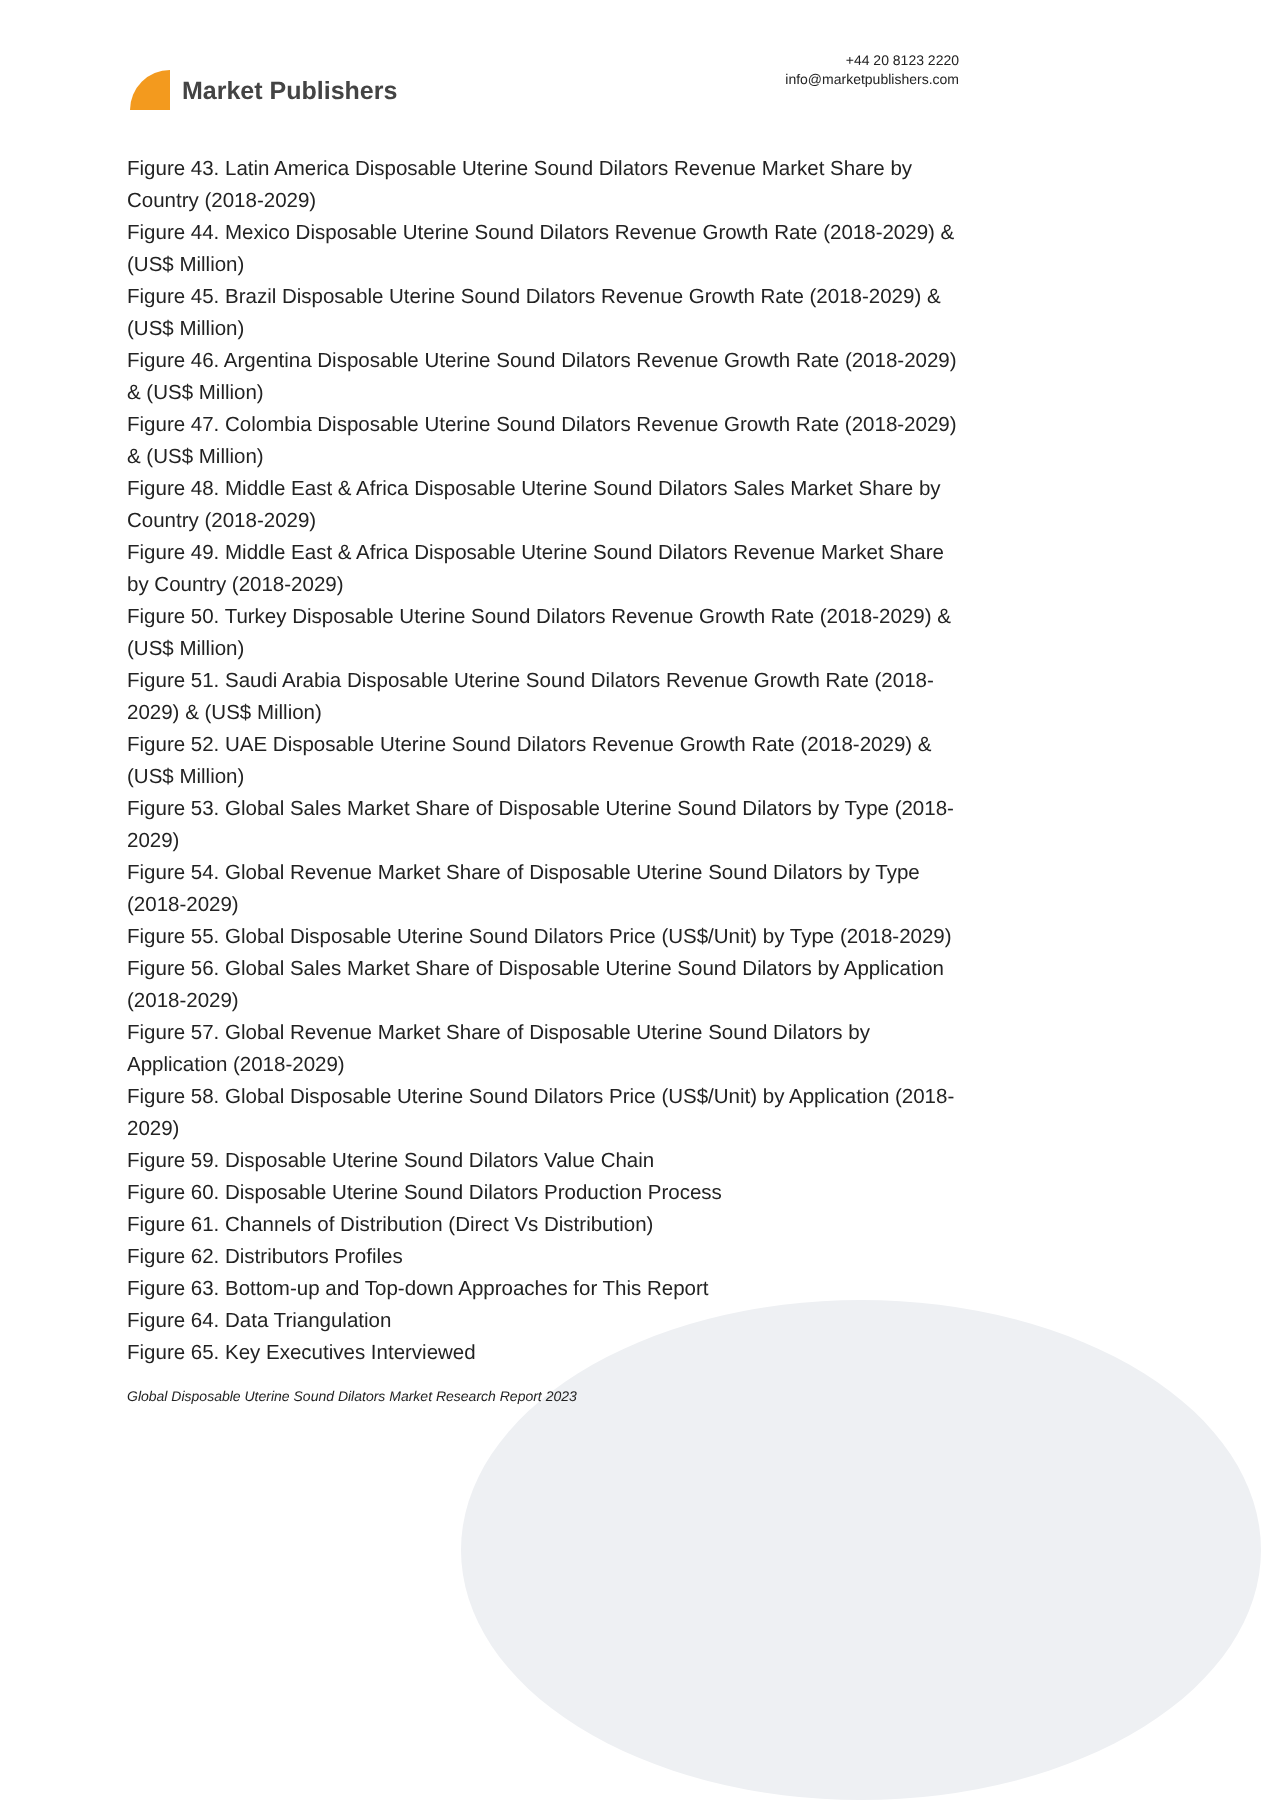Market Publishers
+44 20 8123 2220
info@marketpublishers.com
Figure 43. Latin America Disposable Uterine Sound Dilators Revenue Market Share by Country (2018-2029)
Figure 44. Mexico Disposable Uterine Sound Dilators Revenue Growth Rate (2018-2029) & (US$ Million)
Figure 45. Brazil Disposable Uterine Sound Dilators Revenue Growth Rate (2018-2029) & (US$ Million)
Figure 46. Argentina Disposable Uterine Sound Dilators Revenue Growth Rate (2018-2029) & (US$ Million)
Figure 47. Colombia Disposable Uterine Sound Dilators Revenue Growth Rate (2018-2029) & (US$ Million)
Figure 48. Middle East & Africa Disposable Uterine Sound Dilators Sales Market Share by Country (2018-2029)
Figure 49. Middle East & Africa Disposable Uterine Sound Dilators Revenue Market Share by Country (2018-2029)
Figure 50. Turkey Disposable Uterine Sound Dilators Revenue Growth Rate (2018-2029) & (US$ Million)
Figure 51. Saudi Arabia Disposable Uterine Sound Dilators Revenue Growth Rate (2018-2029) & (US$ Million)
Figure 52. UAE Disposable Uterine Sound Dilators Revenue Growth Rate (2018-2029) & (US$ Million)
Figure 53. Global Sales Market Share of Disposable Uterine Sound Dilators by Type (2018-2029)
Figure 54. Global Revenue Market Share of Disposable Uterine Sound Dilators by Type (2018-2029)
Figure 55. Global Disposable Uterine Sound Dilators Price (US$/Unit) by Type (2018-2029)
Figure 56. Global Sales Market Share of Disposable Uterine Sound Dilators by Application (2018-2029)
Figure 57. Global Revenue Market Share of Disposable Uterine Sound Dilators by Application (2018-2029)
Figure 58. Global Disposable Uterine Sound Dilators Price (US$/Unit) by Application (2018-2029)
Figure 59. Disposable Uterine Sound Dilators Value Chain
Figure 60. Disposable Uterine Sound Dilators Production Process
Figure 61. Channels of Distribution (Direct Vs Distribution)
Figure 62. Distributors Profiles
Figure 63. Bottom-up and Top-down Approaches for This Report
Figure 64. Data Triangulation
Figure 65. Key Executives Interviewed
Global Disposable Uterine Sound Dilators Market Research Report 2023